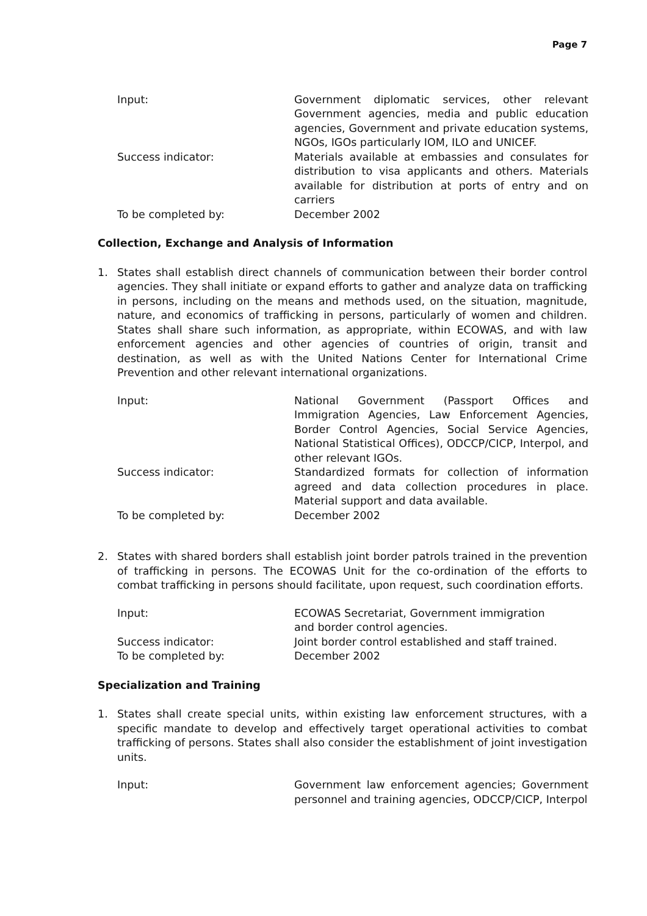Page 7
Input:
Government diplomatic services, other relevant Government agencies, media and public education agencies, Government and private education systems, NGOs, IGOs particularly IOM, ILO and UNICEF.
Success indicator:
Materials available at embassies and consulates for distribution to visa applicants and others. Materials available for distribution at ports of entry and on carriers
To be completed by:
December 2002
Collection, Exchange and Analysis of Information
1. States shall establish direct channels of communication between their border control agencies. They shall initiate or expand efforts to gather and analyze data on trafficking in persons, including on the means and methods used, on the situation, magnitude, nature, and economics of trafficking in persons, particularly of women and children. States shall share such information, as appropriate, within ECOWAS, and with law enforcement agencies and other agencies of countries of origin, transit and destination, as well as with the United Nations Center for International Crime Prevention and other relevant international organizations.
Input:
National Government (Passport Offices and Immigration Agencies, Law Enforcement Agencies, Border Control Agencies, Social Service Agencies, National Statistical Offices), ODCCP/CICP, Interpol, and other relevant IGOs.
Success indicator:
Standardized formats for collection of information agreed and data collection procedures in place. Material support and data available.
To be completed by:
December 2002
2. States with shared borders shall establish joint border patrols trained in the prevention of trafficking in persons. The ECOWAS Unit for the co-ordination of the efforts to combat trafficking in persons should facilitate, upon request, such coordination efforts.
Input:
ECOWAS Secretariat, Government immigration
and border control agencies.
Success indicator:
Joint border control established and staff trained.
To be completed by:
December 2002
Specialization and Training
1. States shall create special units, within existing law enforcement structures, with a specific mandate to develop and effectively target operational activities to combat trafficking of persons. States shall also consider the establishment of joint investigation units.
Input:
Government law enforcement agencies; Government personnel and training agencies, ODCCP/CICP, Interpol